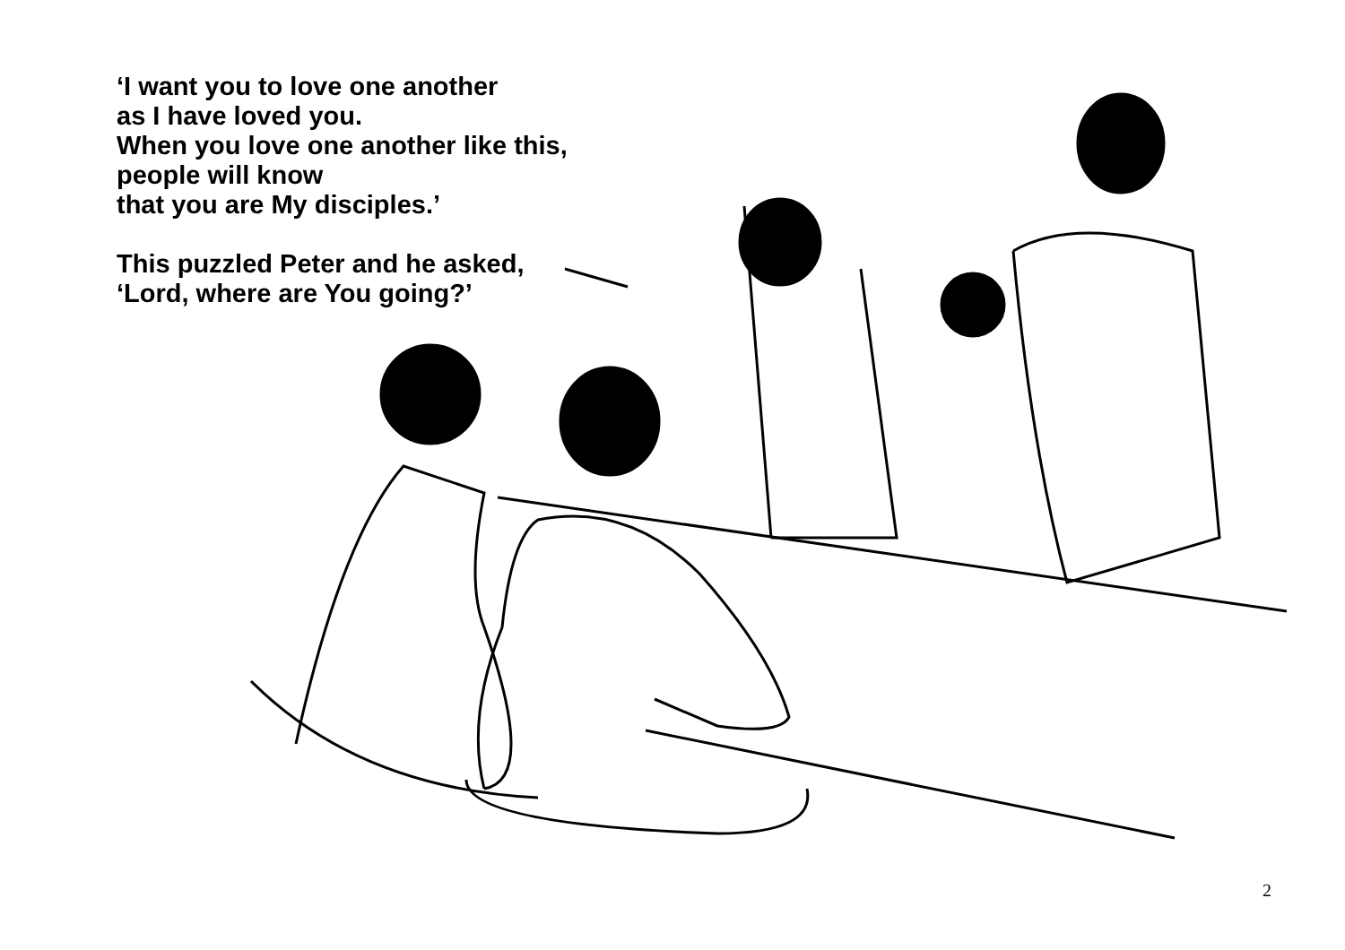‘I want you to love one another
as I have loved you.
When you love one another like this,
people will know
that you are My disciples.’
This puzzled Peter and he asked,
‘Lord, where are You going?’
2